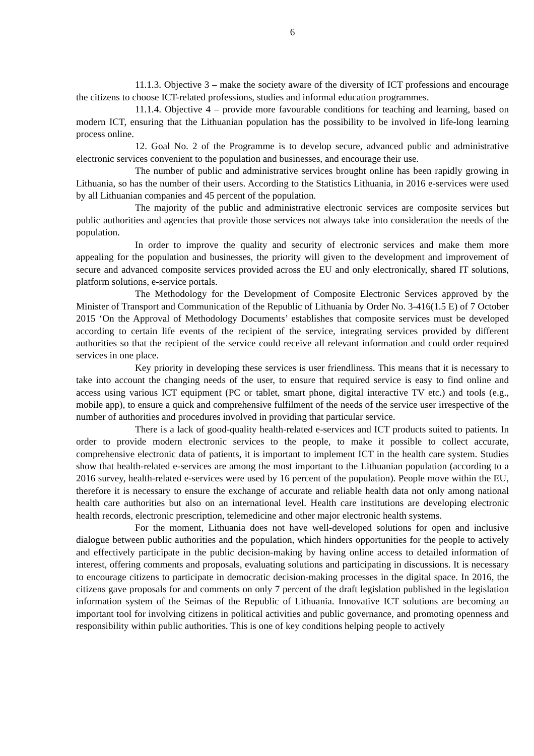6
11.1.3. Objective 3 – make the society aware of the diversity of ICT professions and encourage the citizens to choose ICT-related professions, studies and informal education programmes.
11.1.4. Objective 4 – provide more favourable conditions for teaching and learning, based on modern ICT, ensuring that the Lithuanian population has the possibility to be involved in life-long learning process online.
12. Goal No. 2 of the Programme is to develop secure, advanced public and administrative electronic services convenient to the population and businesses, and encourage their use.
The number of public and administrative services brought online has been rapidly growing in Lithuania, so has the number of their users. According to the Statistics Lithuania, in 2016 e-services were used by all Lithuanian companies and 45 percent of the population.
The majority of the public and administrative electronic services are composite services but public authorities and agencies that provide those services not always take into consideration the needs of the population.
In order to improve the quality and security of electronic services and make them more appealing for the population and businesses, the priority will given to the development and improvement of secure and advanced composite services provided across the EU and only electronically, shared IT solutions, platform solutions, e-service portals.
The Methodology for the Development of Composite Electronic Services approved by the Minister of Transport and Communication of the Republic of Lithuania by Order No. 3-416(1.5 E) of 7 October 2015 ‘On the Approval of Methodology Documents’ establishes that composite services must be developed according to certain life events of the recipient of the service, integrating services provided by different authorities so that the recipient of the service could receive all relevant information and could order required services in one place.
Key priority in developing these services is user friendliness. This means that it is necessary to take into account the changing needs of the user, to ensure that required service is easy to find online and access using various ICT equipment (PC or tablet, smart phone, digital interactive TV etc.) and tools (e.g., mobile app), to ensure a quick and comprehensive fulfilment of the needs of the service user irrespective of the number of authorities and procedures involved in providing that particular service.
There is a lack of good-quality health-related e-services and ICT products suited to patients. In order to provide modern electronic services to the people, to make it possible to collect accurate, comprehensive electronic data of patients, it is important to implement ICT in the health care system. Studies show that health-related e-services are among the most important to the Lithuanian population (according to a 2016 survey, health-related e-services were used by 16 percent of the population). People move within the EU, therefore it is necessary to ensure the exchange of accurate and reliable health data not only among national health care authorities but also on an international level. Health care institutions are developing electronic health records, electronic prescription, telemedicine and other major electronic health systems.
For the moment, Lithuania does not have well-developed solutions for open and inclusive dialogue between public authorities and the population, which hinders opportunities for the people to actively and effectively participate in the public decision-making by having online access to detailed information of interest, offering comments and proposals, evaluating solutions and participating in discussions. It is necessary to encourage citizens to participate in democratic decision-making processes in the digital space. In 2016, the citizens gave proposals for and comments on only 7 percent of the draft legislation published in the legislation information system of the Seimas of the Republic of Lithuania. Innovative ICT solutions are becoming an important tool for involving citizens in political activities and public governance, and promoting openness and responsibility within public authorities. This is one of key conditions helping people to actively